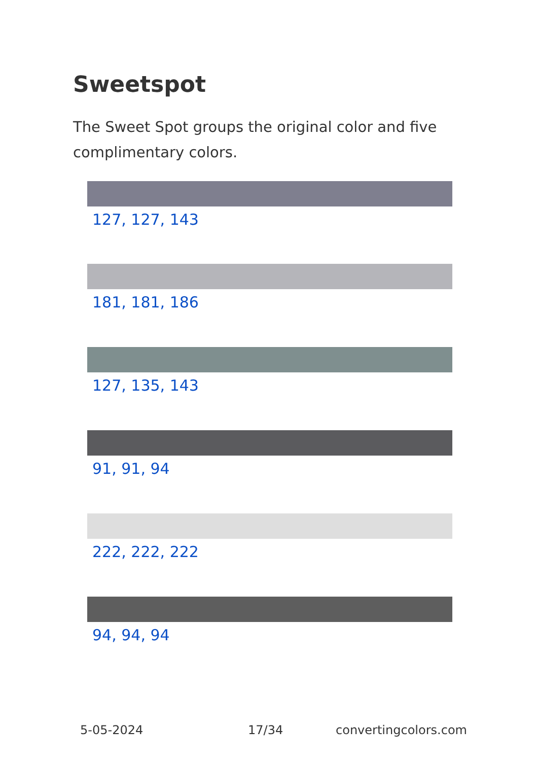Sweetspot
The Sweet Spot groups the original color and five complimentary colors.
127, 127, 143
181, 181, 186
127, 135, 143
91, 91, 94
222, 222, 222
94, 94, 94
5-05-2024 17/34 convertingcolors.com